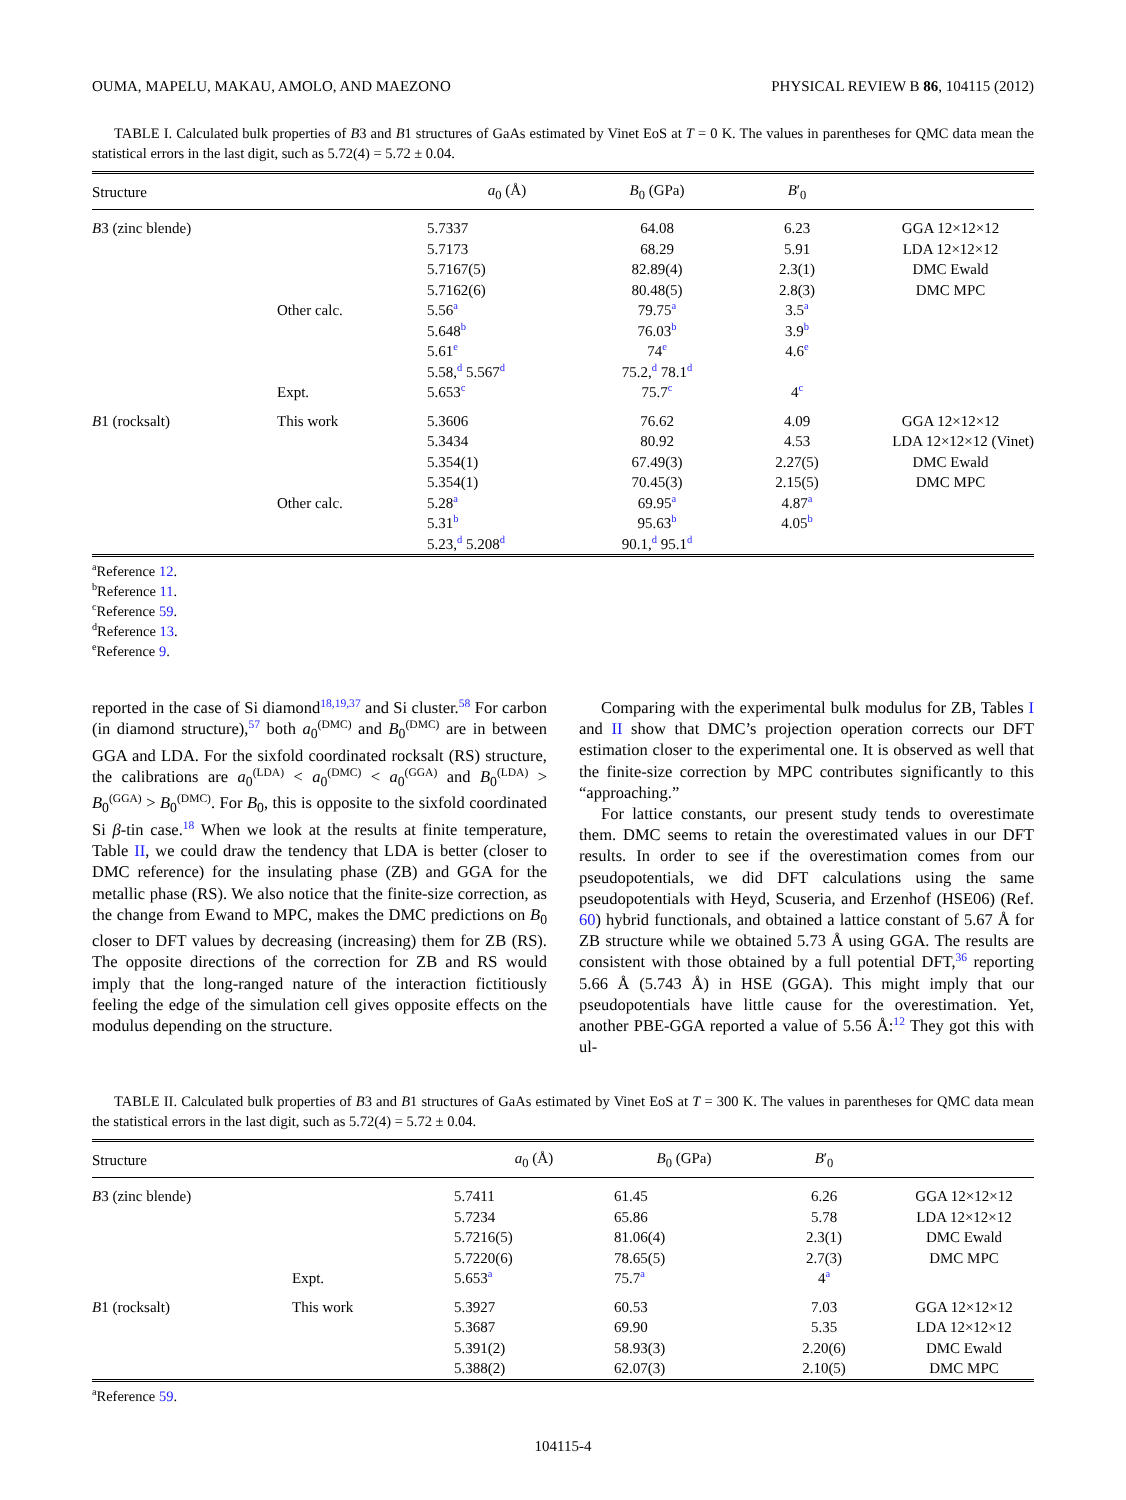OUMA, MAPELU, MAKAU, AMOLO, AND MAEZONO PHYSICAL REVIEW B 86, 104115 (2012)
TABLE I. Calculated bulk properties of B3 and B1 structures of GaAs estimated by Vinet EoS at T = 0 K. The values in parentheses for QMC data mean the statistical errors in the last digit, such as 5.72(4) = 5.72 ± 0.04.
| Structure | | a<sub>0</sub> (Å) | B<sub>0</sub> (GPa) | B ′<sub>0</sub> | |
| --- | --- | --- | --- | --- | --- |
| B 3 (zinc blende) | | 5.7337 | 64.08 | 6.23 | GGA 12×12×12 |
| | | 5.7173 | 68.29 | 5.91 | LDA 12×12×12 |
| | | 5.7167(5) | 82.89(4) | 2.3(1) | DMC Ewald |
| | | 5.7162(6) | 80.48(5) | 2.8(3) | DMC MPC |
| | Other calc. | 5.56<sup>a</sup> | 79.75<sup>a</sup> | 3.5<sup>a</sup> | |
| | | 5.648<sup>b</sup> | 76.03<sup>b</sup> | 3.9<sup>b</sup> | |
| | | 5.61<sup>e</sup> | 74<sup>e</sup> | 4.6<sup>e</sup> | |
| | | 5.58,<sup>d</sup> 5.567<sup>d</sup> | 75.2,<sup>d</sup> 78.1<sup>d</sup> | | |
| | Expt. | 5.653<sup>c</sup> | 75.7<sup>c</sup> | 4<sup>c</sup> | |
| B 1 (rocksalt) | This work | 5.3606 | 76.62 | 4.09 | GGA 12×12×12 |
| | | 5.3434 | 80.92 | 4.53 | LDA 12×12×12 (Vinet) |
| | | 5.354(1) | 67.49(3) | 2.27(5) | DMC Ewald |
| | | 5.354(1) | 70.45(3) | 2.15(5) | DMC MPC |
| | Other calc. | 5.28<sup>a</sup> | 69.95<sup>a</sup> | 4.87<sup>a</sup> | |
| | | 5.31<sup>b</sup> | 95.63<sup>b</sup> | 4.05<sup>b</sup> | |
| | | 5.23,<sup>d</sup> 5.208<sup>d</sup> | 90.1,<sup>d</sup> 95.1<sup>d</sup> | | |
<sup>a</sup> Reference 12.
<sup>b</sup> Reference 11.
<sup>c</sup> Reference 59.
<sup>d</sup> Reference 13.
<sup>e</sup> Reference 9.
reported in the case of Si diamond<sup>18,19,37</sup> and Si cluster.<sup>58</sup> For carbon (in diamond structure),<sup>57</sup> both a<sub>0</sub><sup>(DMC)</sup> and B<sub>0</sub><sup>(DMC)</sup> are in between GGA and LDA. For the sixfold coordinated rocksalt (RS) structure, the calibrations are a<sub>0</sub><sup>(LDA)</sup> < a<sub>0</sub><sup>(DMC)</sup> < a<sub>0</sub><sup>(GGA)</sup> and B<sub>0</sub><sup>(LDA)</sup> > B<sub>0</sub><sup>(GGA)</sup> > B<sub>0</sub><sup>(DMC)</sup>. For B<sub>0</sub>, this is opposite to the sixfold coordinated Si β-tin case.<sup>18</sup> When we look at the results at finite temperature, Table II, we could draw the tendency that LDA is better (closer to DMC reference) for the insulating phase (ZB) and GGA for the metallic phase (RS). We also notice that the finite-size correction, as the change from Ewand to MPC, makes the DMC predictions on B<sub>0</sub> closer to DFT values by decreasing (increasing) them for ZB (RS). The opposite directions of the correction for ZB and RS would imply that the long-ranged nature of the interaction fictitiously feeling the edge of the simulation cell gives opposite effects on the modulus depending on the structure.
Comparing with the experimental bulk modulus for ZB, Tables I and II show that DMC’s projection operation corrects our DFT estimation closer to the experimental one. It is observed as well that the finite-size correction by MPC contributes significantly to this “approaching.”
For lattice constants, our present study tends to overestimate them. DMC seems to retain the overestimated values in our DFT results. In order to see if the overestimation comes from our pseudopotentials, we did DFT calculations using the same pseudopotentials with Heyd, Scuseria, and Erzenhof (HSE06) (Ref. 60) hybrid functionals, and obtained a lattice constant of 5.67 Å for ZB structure while we obtained 5.73 Å using GGA. The results are consistent with those obtained by a full potential DFT,<sup>36</sup> reporting 5.66 Å (5.743 Å) in HSE (GGA). This might imply that our pseudopotentials have little cause for the overestimation. Yet, another PBE-GGA reported a value of 5.56 Å:<sup>12</sup> They got this with ul-
TABLE II. Calculated bulk properties of B3 and B1 structures of GaAs estimated by Vinet EoS at T = 300 K. The values in parentheses for QMC data mean the statistical errors in the last digit, such as 5.72(4) = 5.72 ± 0.04.
| Structure | | a<sub>0</sub> (Å) | B<sub>0</sub> (GPa) | B ′<sub>0</sub> | |
| --- | --- | --- | --- | --- | --- |
| B 3 (zinc blende) | | 5.7411 | 61.45 | 6.26 | GGA 12×12×12 |
| | | 5.7234 | 65.86 | 5.78 | LDA 12×12×12 |
| | | 5.7216(5) | 81.06(4) | 2.3(1) | DMC Ewald |
| | | 5.7220(6) | 78.65(5) | 2.7(3) | DMC MPC |
| | Expt. | 5.653<sup>a</sup> | 75.7<sup>a</sup> | 4<sup>a</sup> | |
| B 1 (rocksalt) | This work | 5.3927 | 60.53 | 7.03 | GGA 12×12×12 |
| | | 5.3687 | 69.90 | 5.35 | LDA 12×12×12 |
| | | 5.391(2) | 58.93(3) | 2.20(6) | DMC Ewald |
| | | 5.388(2) | 62.07(3) | 2.10(5) | DMC MPC |
<sup>a</sup> Reference 59.
104115-4